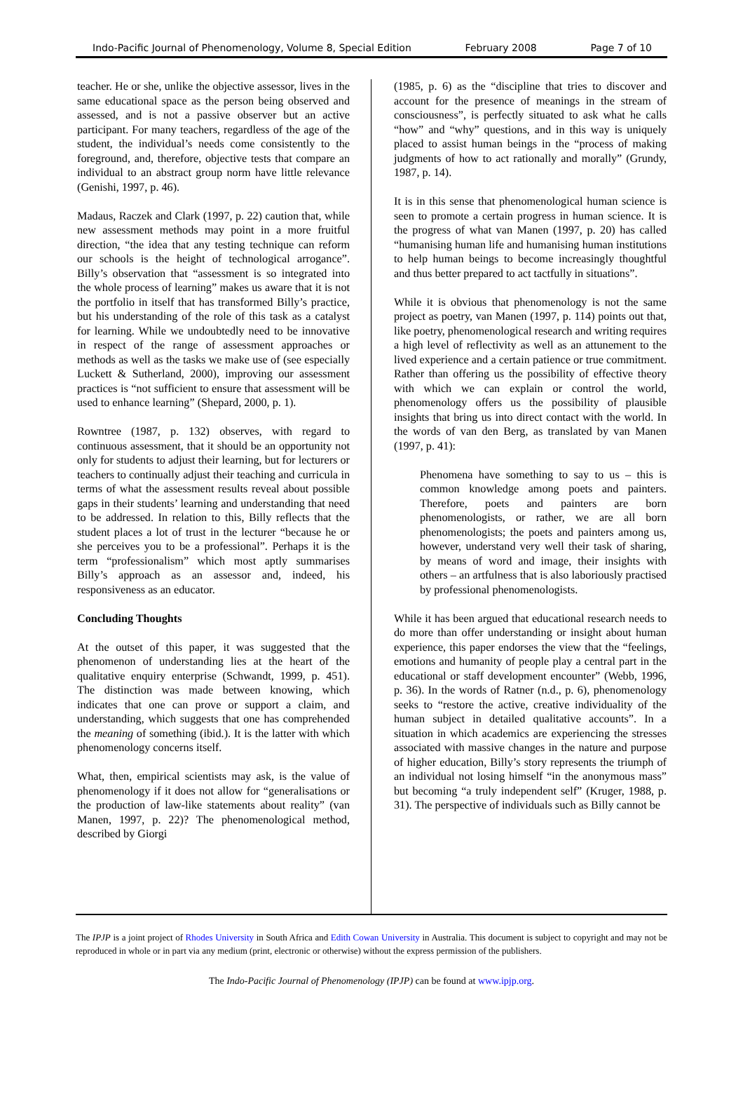Indo-Pacific Journal of Phenomenology, Volume 8, Special Edition February 2008 Page 7 of 10
teacher. He or she, unlike the objective assessor, lives in the same educational space as the person being observed and assessed, and is not a passive observer but an active participant. For many teachers, regardless of the age of the student, the individual’s needs come consistently to the foreground, and, therefore, objective tests that compare an individual to an abstract group norm have little relevance (Genishi, 1997, p. 46).
Madaus, Raczek and Clark (1997, p. 22) caution that, while new assessment methods may point in a more fruitful direction, “the idea that any testing technique can reform our schools is the height of technological arrogance”. Billy’s observation that “assessment is so integrated into the whole process of learning” makes us aware that it is not the portfolio in itself that has transformed Billy’s practice, but his understanding of the role of this task as a catalyst for learning. While we undoubtedly need to be innovative in respect of the range of assessment approaches or methods as well as the tasks we make use of (see especially Luckett & Sutherland, 2000), improving our assessment practices is “not sufficient to ensure that assessment will be used to enhance learning” (Shepard, 2000, p. 1).
Rowntree (1987, p. 132) observes, with regard to continuous assessment, that it should be an opportunity not only for students to adjust their learning, but for lecturers or teachers to continually adjust their teaching and curricula in terms of what the assessment results reveal about possible gaps in their students’ learning and understanding that need to be addressed. In relation to this, Billy reflects that the student places a lot of trust in the lecturer “because he or she perceives you to be a professional”. Perhaps it is the term “professionalism” which most aptly summarises Billy’s approach as an assessor and, indeed, his responsiveness as an educator.
Concluding Thoughts
At the outset of this paper, it was suggested that the phenomenon of understanding lies at the heart of the qualitative enquiry enterprise (Schwandt, 1999, p. 451). The distinction was made between knowing, which indicates that one can prove or support a claim, and understanding, which suggests that one has comprehended the meaning of something (ibid.). It is the latter with which phenomenology concerns itself.
What, then, empirical scientists may ask, is the value of phenomenology if it does not allow for “generalisations or the production of law-like statements about reality” (van Manen, 1997, p. 22)? The phenomenological method, described by Giorgi
(1985, p. 6) as the “discipline that tries to discover and account for the presence of meanings in the stream of consciousness”, is perfectly situated to ask what he calls “how” and “why” questions, and in this way is uniquely placed to assist human beings in the “process of making judgments of how to act rationally and morally” (Grundy, 1987, p. 14).
It is in this sense that phenomenological human science is seen to promote a certain progress in human science. It is the progress of what van Manen (1997, p. 20) has called “humanising human life and humanising human institutions to help human beings to become increasingly thoughtful and thus better prepared to act tactfully in situations”.
While it is obvious that phenomenology is not the same project as poetry, van Manen (1997, p. 114) points out that, like poetry, phenomenological research and writing requires a high level of reflectivity as well as an attunement to the lived experience and a certain patience or true commitment. Rather than offering us the possibility of effective theory with which we can explain or control the world, phenomenology offers us the possibility of plausible insights that bring us into direct contact with the world. In the words of van den Berg, as translated by van Manen (1997, p. 41):
Phenomena have something to say to us – this is common knowledge among poets and painters. Therefore, poets and painters are born phenomenologists, or rather, we are all born phenomenologists; the poets and painters among us, however, understand very well their task of sharing, by means of word and image, their insights with others – an artfulness that is also laboriously practised by professional phenomenologists.
While it has been argued that educational research needs to do more than offer understanding or insight about human experience, this paper endorses the view that the “feelings, emotions and humanity of people play a central part in the educational or staff development encounter” (Webb, 1996, p. 36). In the words of Ratner (n.d., p. 6), phenomenology seeks to “restore the active, creative individuality of the human subject in detailed qualitative accounts”. In a situation in which academics are experiencing the stresses associated with massive changes in the nature and purpose of higher education, Billy’s story represents the triumph of an individual not losing himself “in the anonymous mass” but becoming “a truly independent self” (Kruger, 1988, p. 31). The perspective of individuals such as Billy cannot be
The IPJP is a joint project of Rhodes University in South Africa and Edith Cowan University in Australia. This document is subject to copyright and may not be reproduced in whole or in part via any medium (print, electronic or otherwise) without the express permission of the publishers.
The Indo-Pacific Journal of Phenomenology (IPJP) can be found at www.ipjp.org.